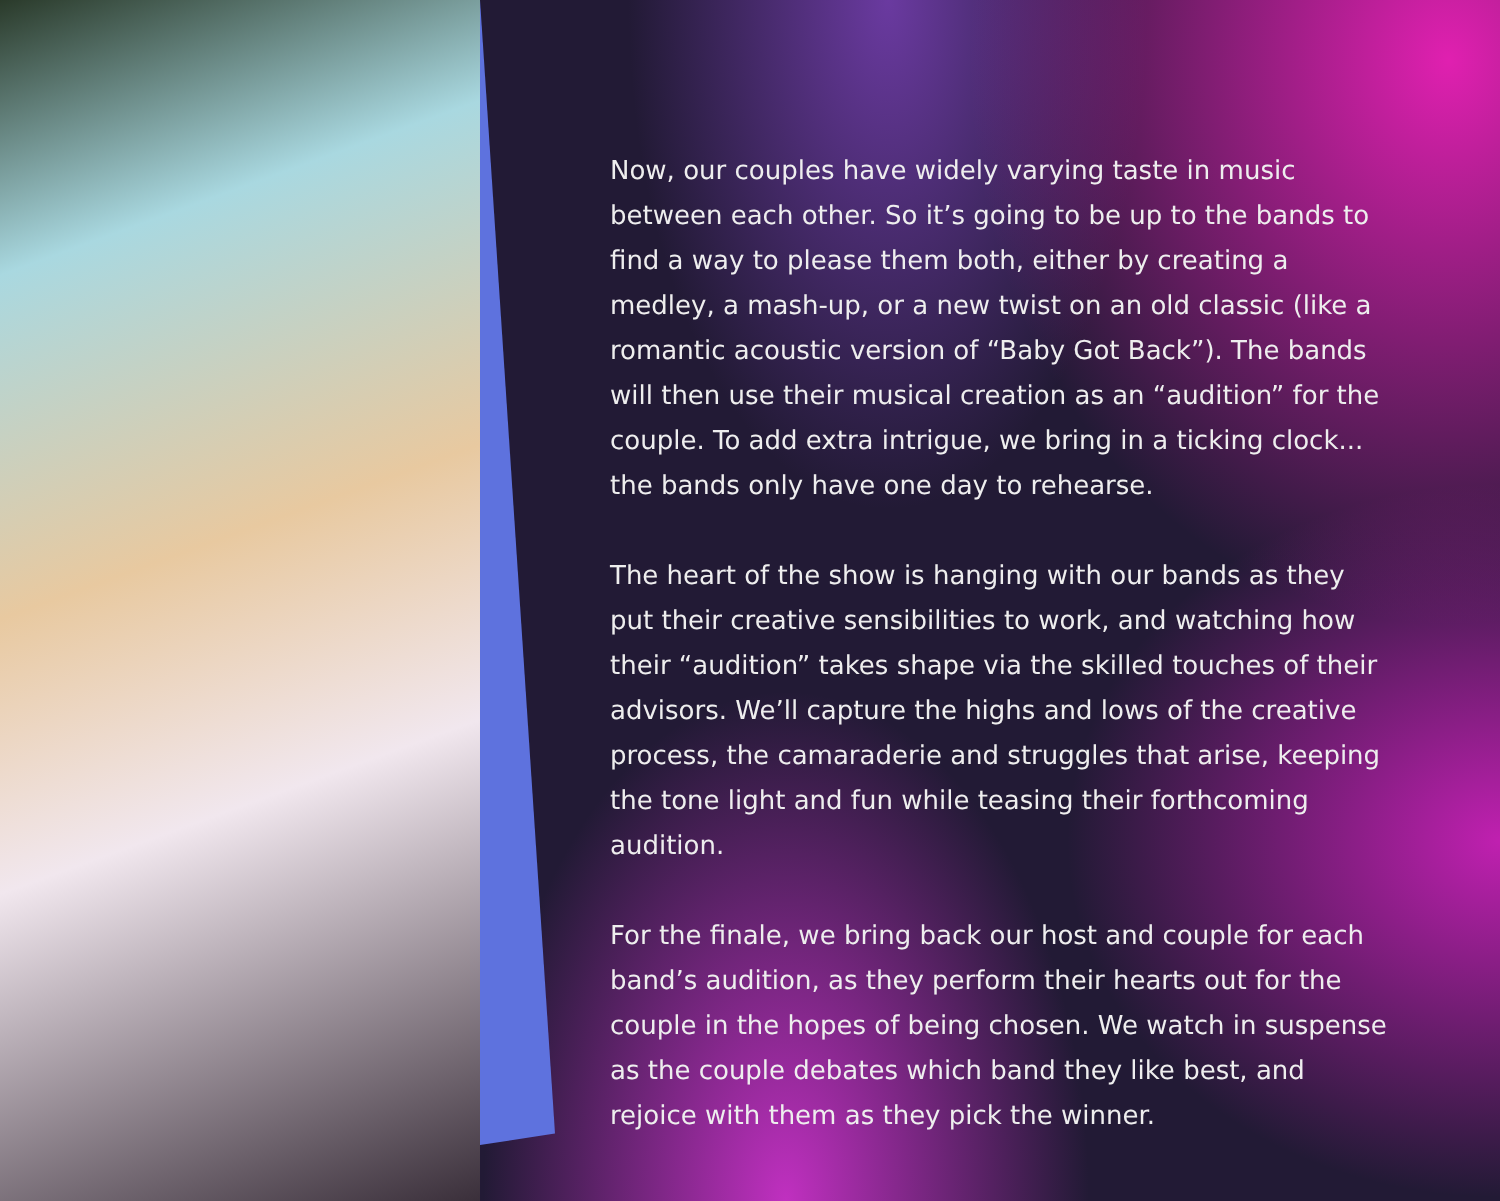Now, our couples have widely varying taste in music between each other. So it’s going to be up to the bands to find a way to please them both, either by creating a medley, a mash-up, or a new twist on an old classic (like a romantic acoustic version of “Baby Got Back”). The bands will then use their musical creation as an “audition” for the couple. To add extra intrigue, we bring in a ticking clock... the bands only have one day to rehearse.
The heart of the show is hanging with our bands as they put their creative sensibilities to work, and watching how their “audition” takes shape via the skilled touches of their advisors. We’ll capture the highs and lows of the creative process, the camaraderie and struggles that arise, keeping the tone light and fun while teasing their forthcoming audition.
For the finale, we bring back our host and couple for each band’s audition, as they perform their hearts out for the couple in the hopes of being chosen. We watch in suspense as the couple debates which band they like best, and rejoice with them as they pick the winner.